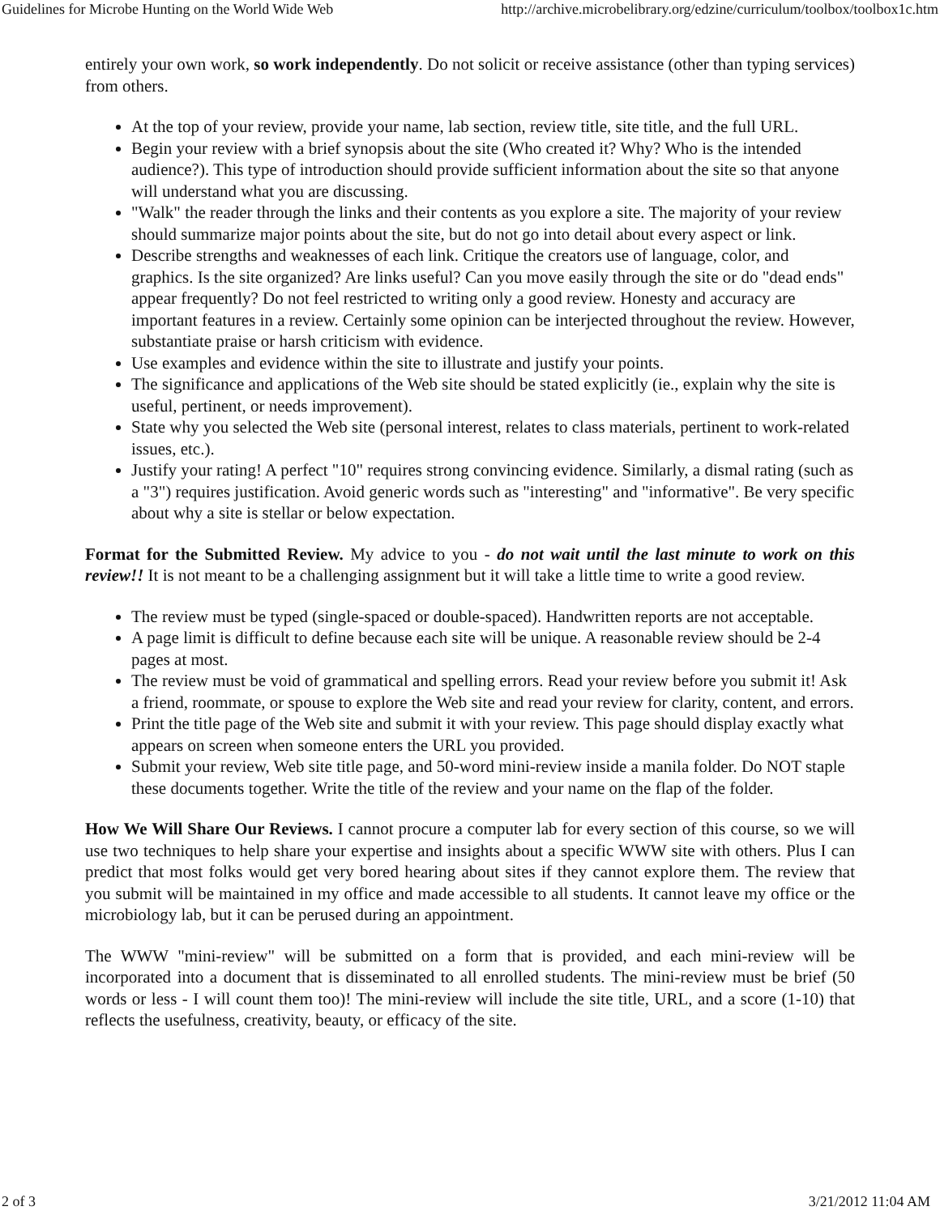Guidelines for Microbe Hunting on the World Wide Web http://archive.microbelibrary.org/edzine/curriculum/toolbox/toolbox1c.htm
entirely your own work, so work independently. Do not solicit or receive assistance (other than typing services) from others.
At the top of your review, provide your name, lab section, review title, site title, and the full URL.
Begin your review with a brief synopsis about the site (Who created it? Why? Who is the intended audience?). This type of introduction should provide sufficient information about the site so that anyone will understand what you are discussing.
"Walk" the reader through the links and their contents as you explore a site. The majority of your review should summarize major points about the site, but do not go into detail about every aspect or link.
Describe strengths and weaknesses of each link. Critique the creators use of language, color, and graphics. Is the site organized? Are links useful? Can you move easily through the site or do "dead ends" appear frequently? Do not feel restricted to writing only a good review. Honesty and accuracy are important features in a review. Certainly some opinion can be interjected throughout the review. However, substantiate praise or harsh criticism with evidence.
Use examples and evidence within the site to illustrate and justify your points.
The significance and applications of the Web site should be stated explicitly (ie., explain why the site is useful, pertinent, or needs improvement).
State why you selected the Web site (personal interest, relates to class materials, pertinent to work-related issues, etc.).
Justify your rating! A perfect "10" requires strong convincing evidence. Similarly, a dismal rating (such as a "3") requires justification. Avoid generic words such as "interesting" and "informative". Be very specific about why a site is stellar or below expectation.
Format for the Submitted Review. My advice to you - do not wait until the last minute to work on this review!! It is not meant to be a challenging assignment but it will take a little time to write a good review.
The review must be typed (single-spaced or double-spaced). Handwritten reports are not acceptable.
A page limit is difficult to define because each site will be unique. A reasonable review should be 2-4 pages at most.
The review must be void of grammatical and spelling errors. Read your review before you submit it! Ask a friend, roommate, or spouse to explore the Web site and read your review for clarity, content, and errors.
Print the title page of the Web site and submit it with your review. This page should display exactly what appears on screen when someone enters the URL you provided.
Submit your review, Web site title page, and 50-word mini-review inside a manila folder. Do NOT staple these documents together. Write the title of the review and your name on the flap of the folder.
How We Will Share Our Reviews. I cannot procure a computer lab for every section of this course, so we will use two techniques to help share your expertise and insights about a specific WWW site with others. Plus I can predict that most folks would get very bored hearing about sites if they cannot explore them. The review that you submit will be maintained in my office and made accessible to all students. It cannot leave my office or the microbiology lab, but it can be perused during an appointment.
The WWW "mini-review" will be submitted on a form that is provided, and each mini-review will be incorporated into a document that is disseminated to all enrolled students. The mini-review must be brief (50 words or less - I will count them too)! The mini-review will include the site title, URL, and a score (1-10) that reflects the usefulness, creativity, beauty, or efficacy of the site.
2 of 3 3/21/2012 11:04 AM